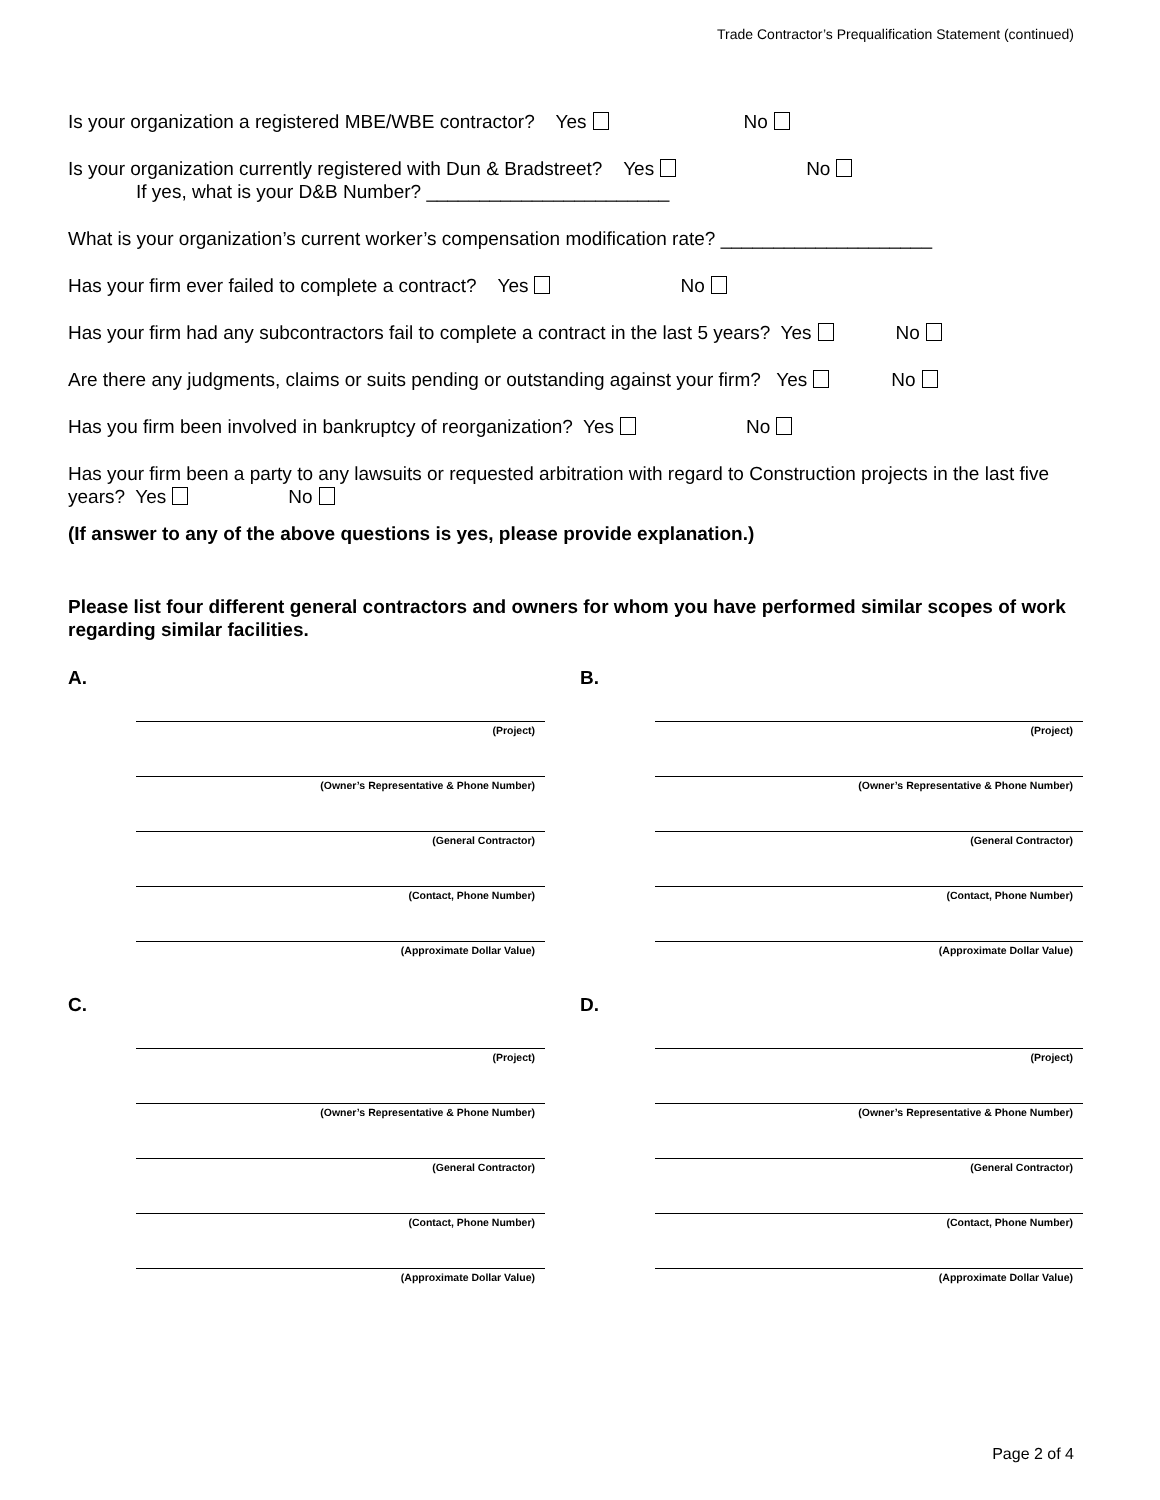Trade Contractor’s Prequalification Statement (continued)
Is your organization a registered MBE/WBE contractor? Yes No
Is your organization currently registered with Dun & Bradstreet? Yes No
If yes, what is your D&B Number? _______________________
What is your organization’s current worker’s compensation modification rate? ____________________
Has your firm ever failed to complete a contract? Yes No
Has your firm had any subcontractors fail to complete a contract in the last 5 years? Yes No
Are there any judgments, claims or suits pending or outstanding against your firm? Yes No
Has you firm been involved in bankruptcy of reorganization? Yes No
Has your firm been a party to any lawsuits or requested arbitration with regard to Construction projects in the last five years? Yes No
(If answer to any of the above questions is yes, please provide explanation.)
Please list four different general contractors and owners for whom you have performed similar scopes of work regarding similar facilities.
A.
(Project)
(Owner’s Representative & Phone Number)
(General Contractor)
(Contact, Phone Number)
(Approximate Dollar Value)
B.
(Project)
(Owner’s Representative & Phone Number)
(General Contractor)
(Contact, Phone Number)
(Approximate Dollar Value)
C.
(Project)
(Owner’s Representative & Phone Number)
(General Contractor)
(Contact, Phone Number)
(Approximate Dollar Value)
D.
(Project)
(Owner’s Representative & Phone Number)
(General Contractor)
(Contact, Phone Number)
(Approximate Dollar Value)
Page 2 of 4